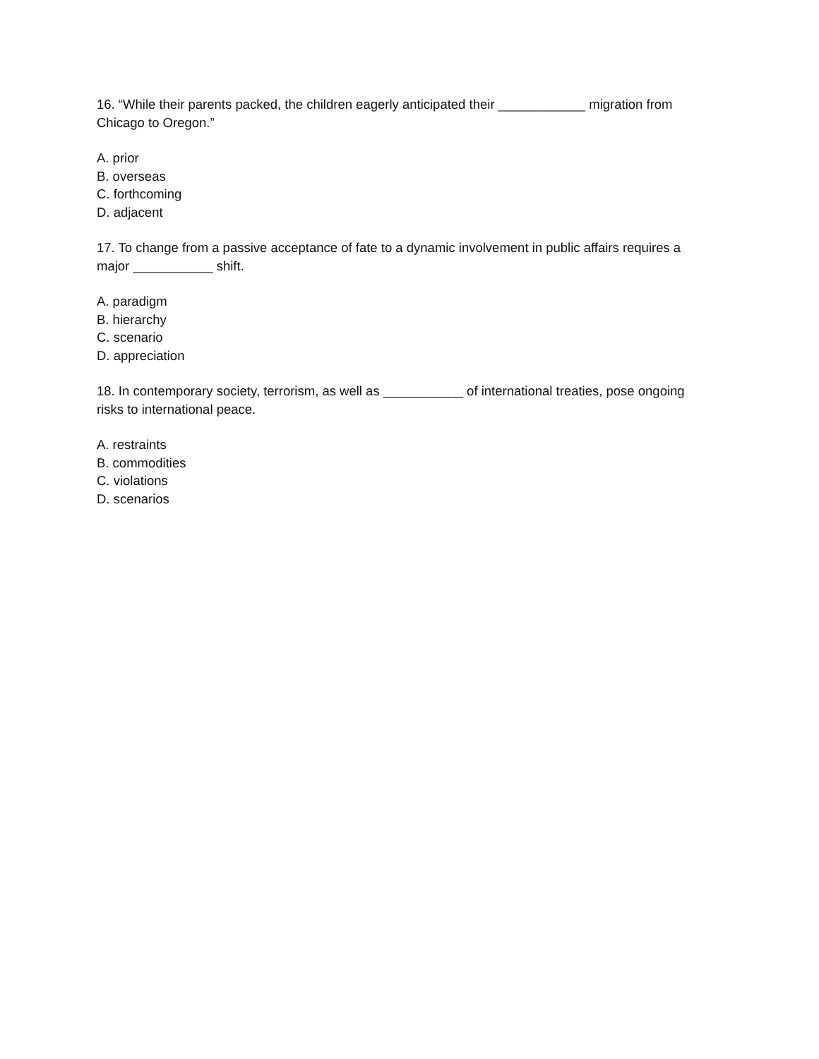16. “While their parents packed, the children eagerly anticipated their ____________ migration from Chicago to Oregon.”
A. prior
B. overseas
C. forthcoming
D. adjacent
17. To change from a passive acceptance of fate to a dynamic involvement in public affairs requires a major ___________ shift.
A. paradigm
B. hierarchy
C. scenario
D. appreciation
18. In contemporary society, terrorism, as well as ___________ of international treaties, pose ongoing risks to international peace.
A. restraints
B. commodities
C. violations
D. scenarios